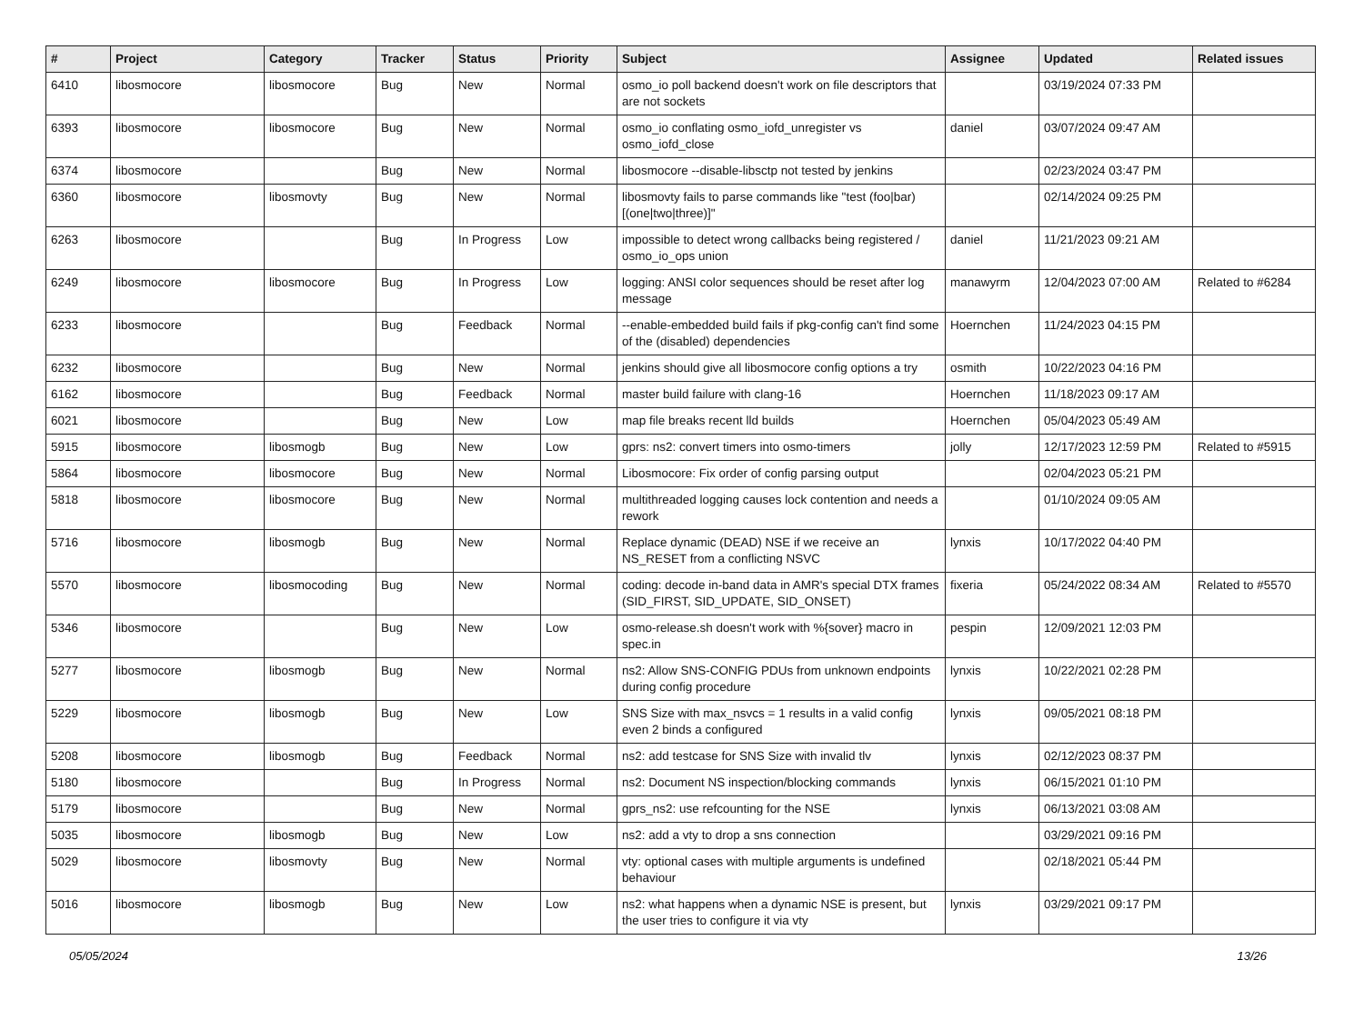| # | Project | Category | Tracker | Status | Priority | Subject | Assignee | Updated | Related issues |
| --- | --- | --- | --- | --- | --- | --- | --- | --- | --- |
| 6410 | libosmocore | libosmocore | Bug | New | Normal | osmo_io poll backend doesn't work on file descriptors that are not sockets | | 03/19/2024 07:33 PM | |
| 6393 | libosmocore | libosmocore | Bug | New | Normal | osmo_io conflating osmo_iofd_unregister vs osmo_iofd_close | daniel | 03/07/2024 09:47 AM | |
| 6374 | libosmocore | | Bug | New | Normal | libosmocore --disable-libsctp not tested by jenkins | | 02/23/2024 03:47 PM | |
| 6360 | libosmocore | libosmovty | Bug | New | Normal | libosmovty fails to parse commands like "test (foo/bar) [(one/two/three)]" | | 02/14/2024 09:25 PM | |
| 6263 | libosmocore | | Bug | In Progress | Low | impossible to detect wrong callbacks being registered / osmo_io_ops union | daniel | 11/21/2023 09:21 AM | |
| 6249 | libosmocore | libosmocore | Bug | In Progress | Low | logging: ANSI color sequences should be reset after log message | manawyrm | 12/04/2023 07:00 AM | Related to #6284 |
| 6233 | libosmocore | | Bug | Feedback | Normal | --enable-embedded build fails if pkg-config can't find some of the (disabled) dependencies | Hoernchen | 11/24/2023 04:15 PM | |
| 6232 | libosmocore | | Bug | New | Normal | jenkins should give all libosmocore config options a try | osmith | 10/22/2023 04:16 PM | |
| 6162 | libosmocore | | Bug | Feedback | Normal | master build failure with clang-16 | Hoernchen | 11/18/2023 09:17 AM | |
| 6021 | libosmocore | | Bug | New | Low | map file breaks recent lld builds | Hoernchen | 05/04/2023 05:49 AM | |
| 5915 | libosmocore | libosmogb | Bug | New | Low | gprs: ns2: convert timers into osmo-timers | jolly | 12/17/2023 12:59 PM | Related to #5915 |
| 5864 | libosmocore | libosmocore | Bug | New | Normal | Libosmocore: Fix order of config parsing output | | 02/04/2023 05:21 PM | |
| 5818 | libosmocore | libosmocore | Bug | New | Normal | multithreaded logging causes lock contention and needs a rework | | 01/10/2024 09:05 AM | |
| 5716 | libosmocore | libosmogb | Bug | New | Normal | Replace dynamic (DEAD) NSE if we receive an NS_RESET from a conflicting NSVC | lynxis | 10/17/2022 04:40 PM | |
| 5570 | libosmocore | libosmocoding | Bug | New | Normal | coding: decode in-band data in AMR's special DTX frames (SID_FIRST, SID_UPDATE, SID_ONSET) | fixeria | 05/24/2022 08:34 AM | Related to #5570 |
| 5346 | libosmocore | | Bug | New | Low | osmo-release.sh doesn't work with %{sover} macro in spec.in | pespin | 12/09/2021 12:03 PM | |
| 5277 | libosmocore | libosmogb | Bug | New | Normal | ns2: Allow SNS-CONFIG PDUs from unknown endpoints during config procedure | lynxis | 10/22/2021 02:28 PM | |
| 5229 | libosmocore | libosmogb | Bug | New | Low | SNS Size with max_nsvcs = 1 results in a valid config even 2 binds a configured | lynxis | 09/05/2021 08:18 PM | |
| 5208 | libosmocore | libosmogb | Bug | Feedback | Normal | ns2: add testcase for SNS Size with invalid tlv | lynxis | 02/12/2023 08:37 PM | |
| 5180 | libosmocore | | Bug | In Progress | Normal | ns2: Document NS inspection/blocking commands | lynxis | 06/15/2021 01:10 PM | |
| 5179 | libosmocore | | Bug | New | Normal | gprs_ns2: use refcounting for the NSE | lynxis | 06/13/2021 03:08 AM | |
| 5035 | libosmocore | libosmogb | Bug | New | Low | ns2: add a vty to drop a sns connection | | 03/29/2021 09:16 PM | |
| 5029 | libosmocore | libosmovty | Bug | New | Normal | vty: optional cases with multiple arguments is undefined behaviour | | 02/18/2021 05:44 PM | |
| 5016 | libosmocore | libosmogb | Bug | New | Low | ns2: what happens when a dynamic NSE is present, but the user tries to configure it via vty | lynxis | 03/29/2021 09:17 PM | |
05/05/2024 13/26